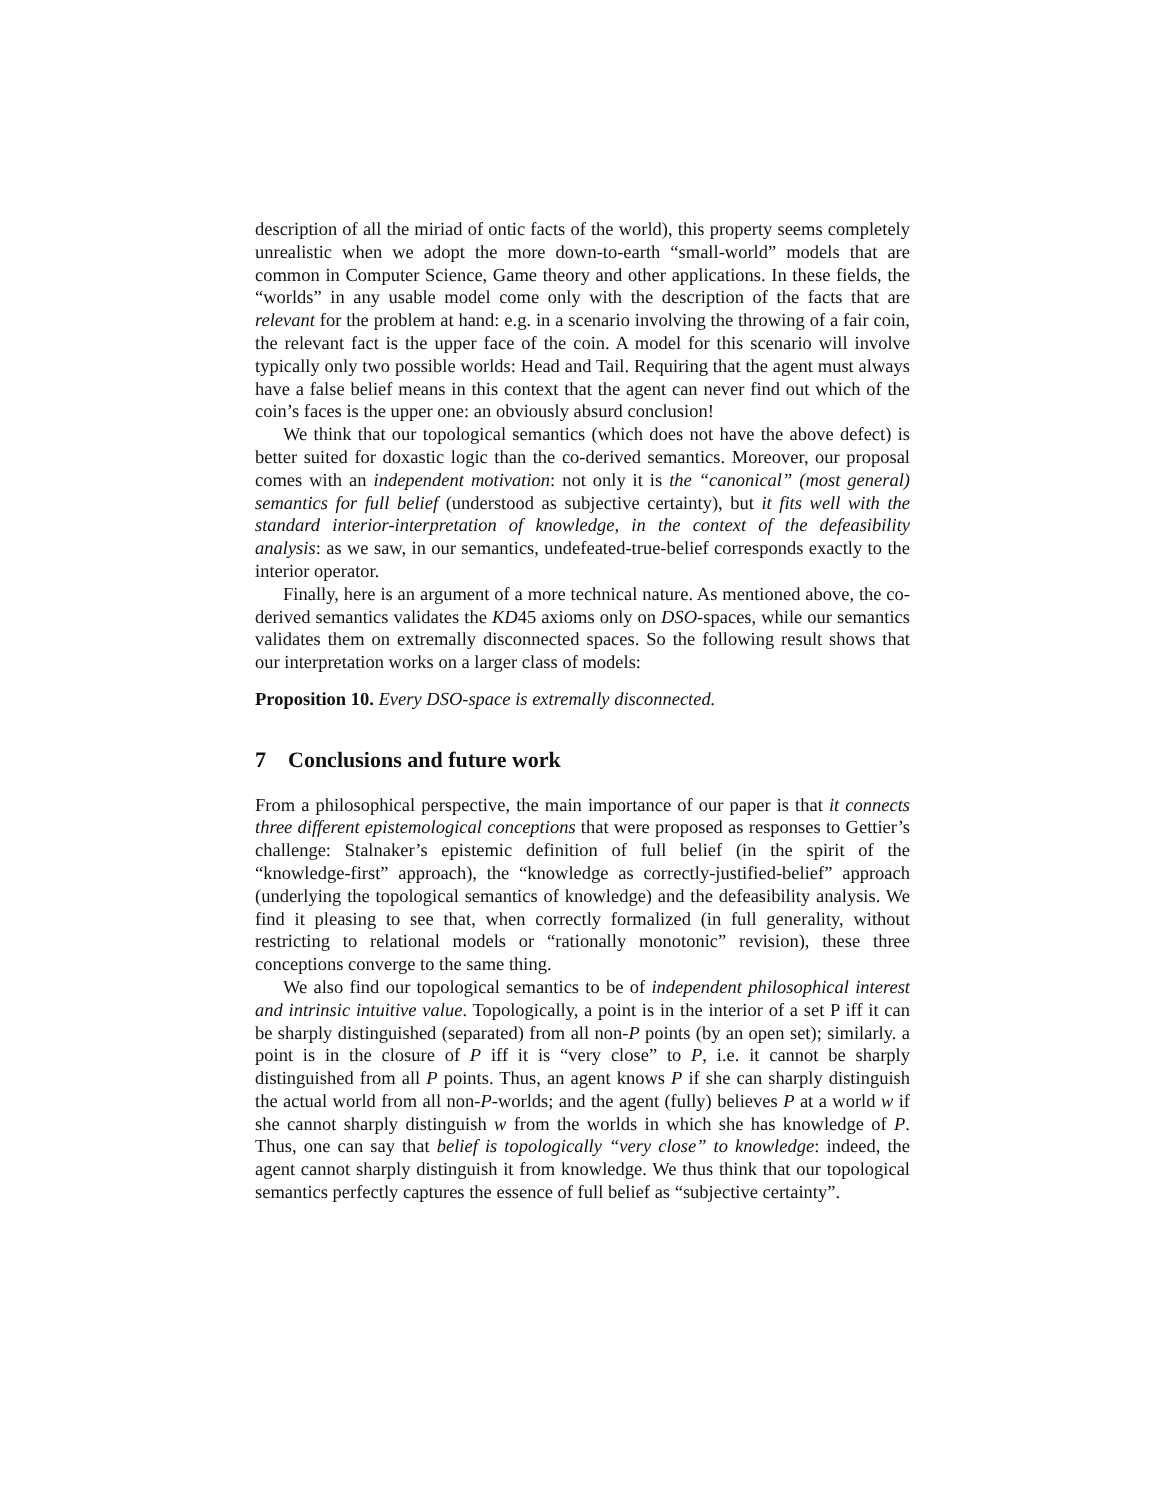description of all the miriad of ontic facts of the world), this property seems completely unrealistic when we adopt the more down-to-earth “small-world” models that are common in Computer Science, Game theory and other applications. In these fields, the “worlds” in any usable model come only with the description of the facts that are relevant for the problem at hand: e.g. in a scenario involving the throwing of a fair coin, the relevant fact is the upper face of the coin. A model for this scenario will involve typically only two possible worlds: Head and Tail. Requiring that the agent must always have a false belief means in this context that the agent can never find out which of the coin’s faces is the upper one: an obviously absurd conclusion!
We think that our topological semantics (which does not have the above defect) is better suited for doxastic logic than the co-derived semantics. Moreover, our proposal comes with an independent motivation: not only it is the “canonical” (most general) semantics for full belief (understood as subjective certainty), but it fits well with the standard interior-interpretation of knowledge, in the context of the defeasibility analysis: as we saw, in our semantics, undefeated-true-belief corresponds exactly to the interior operator.
Finally, here is an argument of a more technical nature. As mentioned above, the co-derived semantics validates the KD45 axioms only on DSO-spaces, while our semantics validates them on extremally disconnected spaces. So the following result shows that our interpretation works on a larger class of models:
Proposition 10. Every DSO-space is extremally disconnected.
7 Conclusions and future work
From a philosophical perspective, the main importance of our paper is that it connects three different epistemological conceptions that were proposed as responses to Gettier’s challenge: Stalnaker’s epistemic definition of full belief (in the spirit of the “knowledge-first” approach), the “knowledge as correctly-justified-belief” approach (underlying the topological semantics of knowledge) and the defeasibility analysis. We find it pleasing to see that, when correctly formalized (in full generality, without restricting to relational models or “rationally monotonic” revision), these three conceptions converge to the same thing.
We also find our topological semantics to be of independent philosophical interest and intrinsic intuitive value. Topologically, a point is in the interior of a set P iff it can be sharply distinguished (separated) from all non-P points (by an open set); similarly. a point is in the closure of P iff it is “very close” to P, i.e. it cannot be sharply distinguished from all P points. Thus, an agent knows P if she can sharply distinguish the actual world from all non-P-worlds; and the agent (fully) believes P at a world w if she cannot sharply distinguish w from the worlds in which she has knowledge of P. Thus, one can say that belief is topologically “very close” to knowledge: indeed, the agent cannot sharply distinguish it from knowledge. We thus think that our topological semantics perfectly captures the essence of full belief as “subjective certainty”.